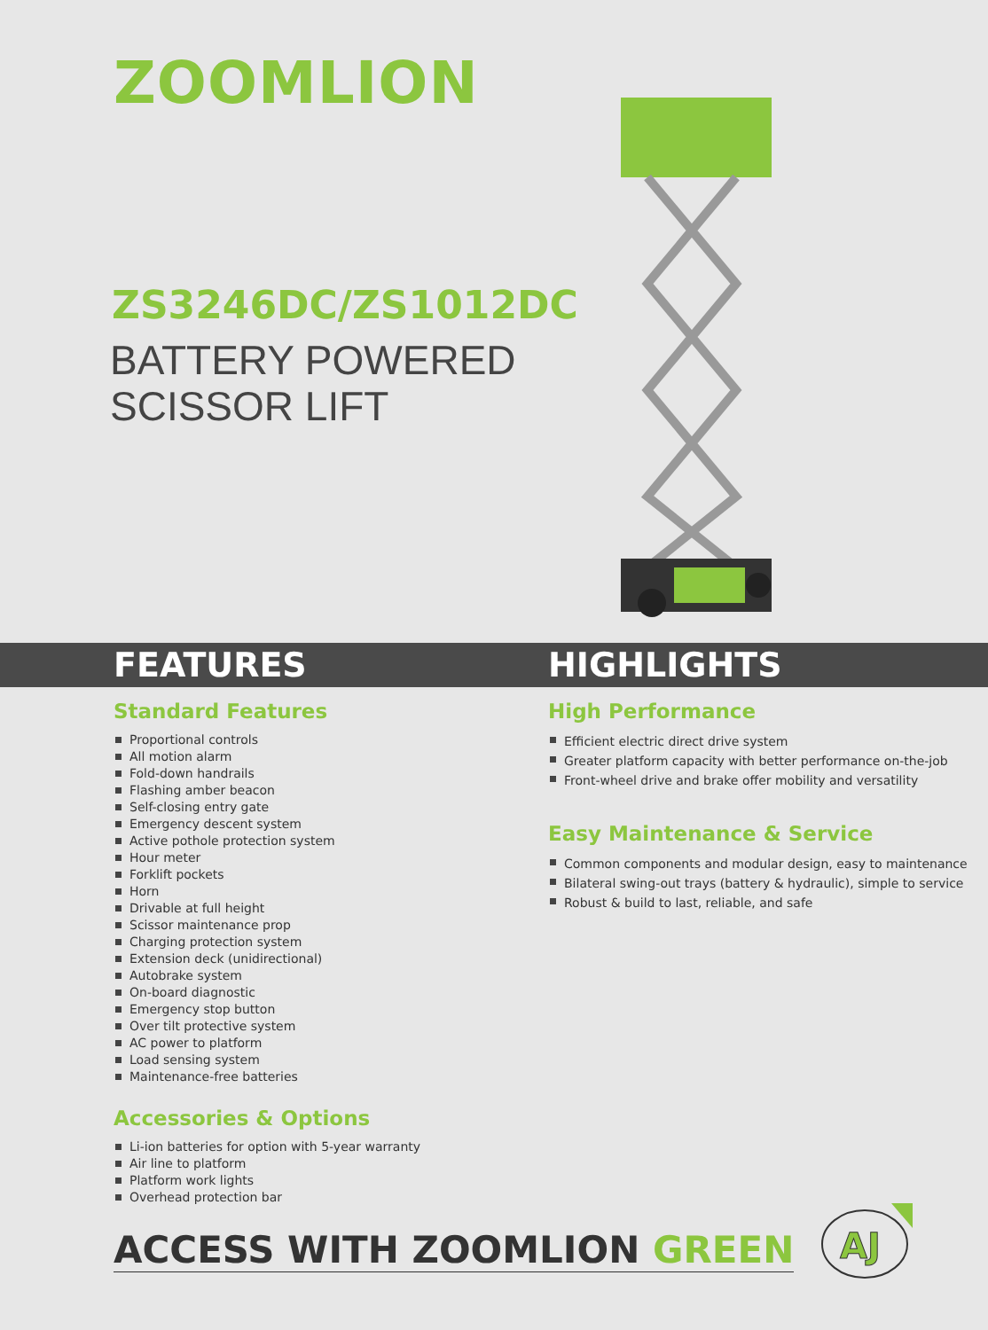ZOOMLION
ZS3246DC/ZS1012DC
BATTERY POWERED
SCISSOR LIFT
FEATURES HIGHLIGHTS
Standard Features
Proportional controls
All motion alarm
Fold-down handrails
Flashing amber beacon
Self-closing entry gate
Emergency descent system
Active pothole protection system
Hour meter
Forklift pockets
Horn
Drivable at full height
Scissor maintenance prop
Charging protection system
Extension deck (unidirectional)
Autobrake system
On-board diagnostic
Emergency stop button
Over tilt protective system
AC power to platform
Load sensing system
Maintenance-free batteries
Accessories & Options
Li-ion batteries for option with 5-year warranty
Air line to platform
Platform work lights
Overhead protection bar
High Performance
Efficient electric direct drive system
Greater platform capacity with better performance on-the-job
Front-wheel drive and brake offer mobility and versatility
Easy Maintenance & Service
Common components and modular design, easy to maintenance
Bilateral swing-out trays (battery & hydraulic), simple to service
Robust & build to last, reliable, and safe
ACCESS WITH ZOOMLION GREEN
AJ